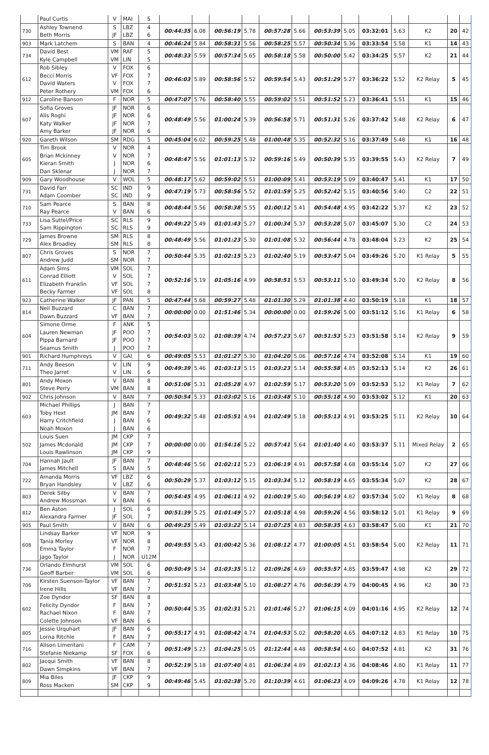| | Paul Curtis | V | MAI | 5 | | | | | | | | | | | | | |
| 730 | Ashley Townend Beth Morris | S JF | LBZ LBZ | 4 6 | 00:44:35 | 6.08 | 00:56:19 | 5.78 | 00:57:28 | 5.66 | 00:53:39 | 5.05 | 03:32:01 | 5.63 | K2 | 20 | 42 |
| 903 | Mark Latchem | S | BAN | 4 | 00:46:24 | 5.84 | 00:58:31 | 5.56 | 00:58:25 | 5.57 | 00:50:34 | 5.36 | 03:33:54 | 5.58 | K1 | 14 | 43 |
| 734 | David Best Kyle Campbell | VM VM | RAF LIN | 5 5 | 00:48:33 | 5.59 | 00:57:34 | 5.65 | 00:58:18 | 5.58 | 00:50:00 | 5.42 | 03:34:25 | 5.57 | K2 | 21 | 44 |
| 612 | Rob Sibley Becci Morris David Waters Peter Rothery | V VF V VM | FOX FOX FOX FOX | 6 7 7 6 | 00:46:03 | 5.89 | 00:58:56 | 5.52 | 00:59:54 | 5.43 | 00:51:29 | 5.27 | 03:36:22 | 5.52 | K2 Relay | 5 | 45 |
| 912 | Caroline Banson | F | NOR | 5 | 00:47:07 | 5.76 | 00:58:40 | 5.55 | 00:59:02 | 5.51 | 00:51:52 | 5.23 | 03:36:41 | 5.51 | K1 | 15 | 46 |
| 607 | Sofia Groves Alis Roghi Katy Walker Amy Barker | JF JF JF JF | NOR NOR NOR NOR | 6 6 7 6 | 00:48:49 | 5.56 | 01:00:24 | 5.39 | 00:56:58 | 5.71 | 00:51:31 | 5.26 | 03:37:42 | 5.48 | K2 Relay | 6 | 47 |
| 920 | Gareth Wilson | SM | RDG | 5 | 00:45:04 | 6.02 | 00:59:25 | 5.48 | 01:00:48 | 5.35 | 00:52:32 | 5.16 | 03:37:49 | 5.48 | K1 | 16 | 48 |
| 605 | Tim Brook Brian Mckinney Kieran Smith Dan Sklenar | V V J J | NOR NOR NOR NOR | 4 7 6 7 | 00:48:47 | 5.56 | 01:01:13 | 5.32 | 00:59:16 | 5.49 | 00:50:39 | 5.35 | 03:39:55 | 5.43 | K2 Relay | 7 | 49 |
| 909 | Gary Woodhouse | V | WOL | 5 | 00:48:17 | 5.62 | 00:59:02 | 5.51 | 01:00:09 | 5.41 | 00:53:19 | 5.09 | 03:40:47 | 5.41 | K1 | 17 | 50 |
| 731 | David Farr Adam Coomber | SC SC | IND IND | 9 9 | 00:47:19 | 5.73 | 00:58:56 | 5.52 | 01:01:59 | 5.25 | 00:52:42 | 5.15 | 03:40:56 | 5.40 | C2 | 22 | 51 |
| 710 | Sam Pearce Ray Pearce | S V | BAN BAN | 8 6 | 00:48:44 | 5.56 | 00:58:38 | 5.55 | 01:00:12 | 5.41 | 00:54:48 | 4.95 | 03:42:22 | 5.37 | K2 | 23 | 52 |
| 733 | Lisa Suttel/Price Sam Rippington | SC SC | RLS RLS | 9 9 | 00:49:22 | 5.49 | 01:01:43 | 5.27 | 01:00:34 | 5.37 | 00:53:28 | 5.07 | 03:45:07 | 5.30 | C2 | 24 | 53 |
| 729 | James Browne Alex Broadley | SM SM | RLS RLS | 8 8 | 00:48:49 | 5.56 | 01:01:23 | 5.30 | 01:01:08 | 5.32 | 00:56:44 | 4.78 | 03:48:04 | 5.23 | K2 | 25 | 54 |
| 807 | Chris Groves Andrew Judd | S SM | NOR NOR | 7 7 | 00:50:44 | 5.35 | 01:02:15 | 5.23 | 01:02:40 | 5.19 | 00:53:47 | 5.04 | 03:49:26 | 5.20 | K1 Relay | 5 | 55 |
| 611 | Adam Sims Conrad Elliott Elizabeth Franklin Becky Farmer | VM V VF VF | SOL SOL SOL SOL | 7 7 7 8 | 00:52:16 | 5.19 | 01:05:16 | 4.99 | 00:58:51 | 5.53 | 00:53:11 | 5.10 | 03:49:34 | 5.20 | K2 Relay | 8 | 56 |
| 923 | Catherine Walker | JF | PAN | 5 | 00:47:44 | 5.68 | 00:59:27 | 5.48 | 01:01:30 | 5.29 | 01:01:38 | 4.40 | 03:50:19 | 5.18 | K1 | 18 | 57 |
| 814 | Neil Buzzard Dawn Buzzard | C VF | BAN BAN | 7 7 | 00:00:00 | 0.00 | 01:51:46 | 5.34 | 00:00:00 | 0.00 | 01:59:26 | 5.00 | 03:51:12 | 5.16 | K1 Relay | 6 | 58 |
| 604 | Simone Orme Lauren Newman Pippa Barnard Seamus Smith | F JF JF J | ANK POO POO POO | 5 7 7 7 | 00:54:03 | 5.02 | 01:08:39 | 4.74 | 00:57:23 | 5.67 | 00:51:53 | 5.23 | 03:51:58 | 5.14 | K2 Relay | 9 | 59 |
| 901 | Richard Humphreys | V | GAI | 6 | 00:49:05 | 5.53 | 01:01:27 | 5.30 | 01:04:20 | 5.06 | 00:57:16 | 4.74 | 03:52:08 | 5.14 | K1 | 19 | 60 |
| 711 | Andy Beeson Theo Jarret | V V | LIN LIN | 9 6 | 00:49:39 | 5.46 | 01:03:13 | 5.15 | 01:03:23 | 5.14 | 00:55:58 | 4.85 | 03:52:13 | 5.14 | K2 | 26 | 61 |
| 801 | Andy Moxon Steve Perry | V VM | BAN BAN | 8 8 | 00:51:06 | 5.31 | 01:05:28 | 4.97 | 01:02:59 | 5.17 | 00:53:20 | 5.09 | 03:52:53 | 5.12 | K1 Relay | 7 | 62 |
| 902 | Chris Johnson | V | BAN | 7 | 00:50:54 | 5.33 | 01:03:02 | 5.16 | 01:03:48 | 5.10 | 00:55:18 | 4.90 | 03:53:02 | 5.12 | K1 | 20 | 63 |
| 603 | Michael Phillips Toby Hext Harry Critchfield Noah Moxon | J JM J J | BAN BAN BAN BAN | 7 7 6 6 | 00:49:32 | 5.48 | 01:05:51 | 4.94 | 01:02:49 | 5.18 | 00:55:13 | 4.91 | 03:53:25 | 5.11 | K2 Relay | 10 | 64 |
| 502 | Louis Suen James Mcdonald Louis Rawlinson | JM JM JM | CKP CKP CKP | 7 7 9 | 00:00:00 | 0.00 | 01:54:16 | 5.22 | 00:57:41 | 5.64 | 01:01:40 | 4.40 | 03:53:37 | 5.11 | Mixed Relay | 2 | 65 |
| 704 | Hannah Jault James Mitchell | JF S | BAN BAN | 7 5 | 00:48:46 | 5.56 | 01:02:11 | 5.23 | 01:06:19 | 4.91 | 00:57:58 | 4.68 | 03:55:14 | 5.07 | K2 | 27 | 66 |
| 722 | Amanda Morris Bryan Handsley | VF V | LBZ LBZ | 6 6 | 00:50:29 | 5.37 | 01:03:12 | 5.15 | 01:03:34 | 5.12 | 00:58:19 | 4.65 | 03:55:34 | 5.07 | K2 | 28 | 67 |
| 803 | Derek Silby Andrew Mossman | V V | BAN BAN | 7 6 | 00:54:45 | 4.95 | 01:06:11 | 4.92 | 01:00:19 | 5.40 | 00:56:19 | 4.82 | 03:57:34 | 5.02 | K1 Relay | 8 | 68 |
| 812 | Ben Aston Alexandra Farmer | J JF | SOL SOL | 6 7 | 00:51:39 | 5.25 | 01:01:49 | 5.27 | 01:05:18 | 4.98 | 00:59:26 | 4.56 | 03:58:12 | 5.01 | K1 Relay | 9 | 69 |
| 905 | Paul Smith | V | BAN | 6 | 00:49:25 | 5.49 | 01:03:22 | 5.14 | 01:07:25 | 4.83 | 00:58:35 | 4.63 | 03:58:47 | 5.00 | K1 | 21 | 70 |
| 608 | Lindsay Barker Tania Morley Emma Taylor Jago Taylor | VF VF F J | NOR NOR NOR NOR | 9 8 7 U12M | 00:49:55 | 5.43 | 01:00:42 | 5.36 | 01:08:12 | 4.77 | 01:00:05 | 4.51 | 03:58:54 | 5.00 | K2 Relay | 11 | 71 |
| 736 | Orlando Elmhurst Geoff Barber | VM VM | SOL SOL | 6 6 | 00:50:49 | 5.34 | 01:03:35 | 5.12 | 01:09:26 | 4.69 | 00:55:57 | 4.85 | 03:59:47 | 4.98 | K2 | 29 | 72 |
| 706 | Kirsten Suenson-Taylor Irene Hills | VF VF | BAN BAN | 7 7 | 00:51:51 | 5.23 | 01:03:48 | 5.10 | 01:08:27 | 4.76 | 00:56:39 | 4.79 | 04:00:45 | 4.96 | K2 | 30 | 73 |
| 602 | Zoe Dyndor Felicity Dyndor Rachael Nixon Colette Johnson | SF F F VF | BAN BAN BAN BAN | 8 7 7 6 | 00:50:44 | 5.35 | 01:02:31 | 5.21 | 01:01:46 | 5.27 | 01:06:15 | 4.09 | 04:01:16 | 4.95 | K2 Relay | 12 | 74 |
| 805 | Jessie Urquhart Lorna Ritchie | JF F | BAN BAN | 6 7 | 00:55:17 | 4.91 | 01:08:42 | 4.74 | 01:04:53 | 5.02 | 00:58:20 | 4.65 | 04:07:12 | 4.83 | K1 Relay | 10 | 75 |
| 716 | Alison Limentani Stefanie Niekamp | F SF | CAM FOX | 7 6 | 00:51:49 | 5.23 | 01:04:25 | 5.05 | 01:12:44 | 4.48 | 00:58:54 | 4.60 | 04:07:52 | 4.81 | K2 | 31 | 76 |
| 802 | Jacqui Smith Dawn Simpkins | VF VF | BAN BAN | 8 7 | 00:52:19 | 5.18 | 01:07:40 | 4.81 | 01:06:34 | 4.89 | 01:02:13 | 4.36 | 04:08:46 | 4.80 | K1 Relay | 11 | 77 |
| 809 | Mia Biles Ross Macken | JF SM | CKP CKP | 9 9 | 00:49:46 | 5.45 | 01:02:38 | 5.20 | 01:10:39 | 4.61 | 01:06:23 | 4.09 | 04:09:26 | 4.78 | K1 Relay | 12 | 78 |